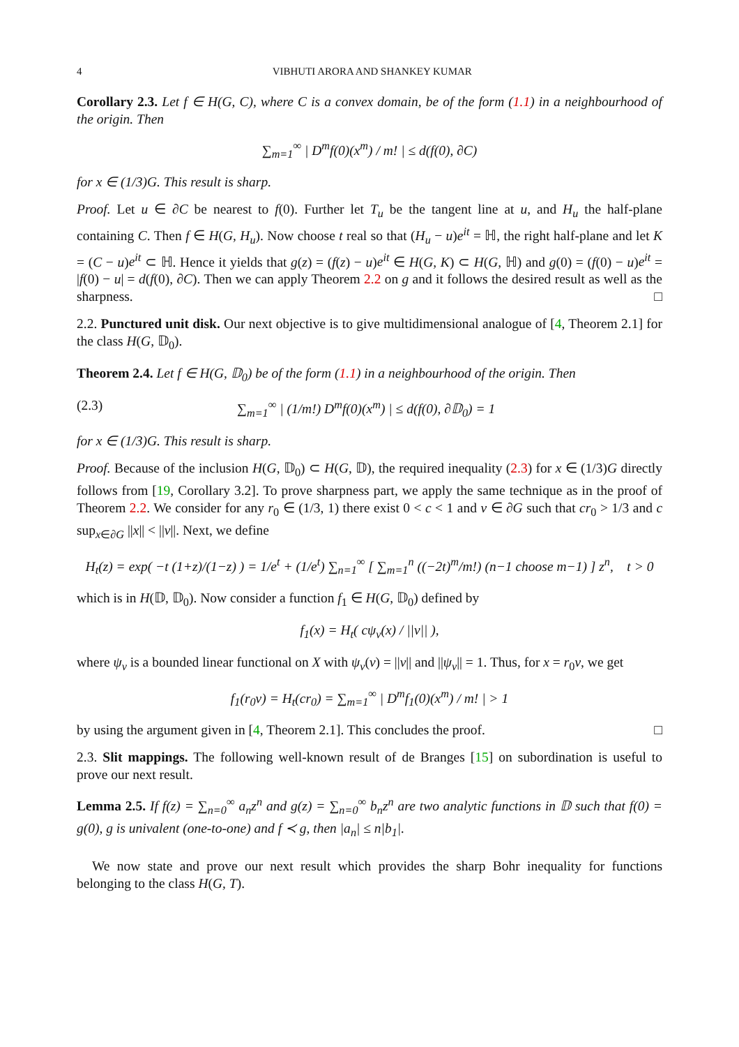4 VIBHUTI ARORA AND SHANKEY KUMAR
Corollary 2.3. Let f ∈ H(G, C), where C is a convex domain, be of the form (1.1) in a neighbourhood of the origin. Then
∑<sub>m=1</sub><sup>∞</sup> | D<sup>m</sup>f(0)(x<sup>m</sup>) / m! | ≤ d(f(0), ∂C)
for x ∈ (1/3)G. This result is sharp.
Proof. Let u ∈ ∂C be nearest to f(0). Further let T<sub>u</sub> be the tangent line at u, and H<sub>u</sub> the half-plane containing C. Then f ∈ H(G, H<sub>u</sub>). Now choose t real so that (H<sub>u</sub> − u)e<sup>it</sup> = ℍ, the right half-plane and let K = (C − u)e<sup>it</sup> ⊂ ℍ. Hence it yields that g(z) = (f(z) − u)e<sup>it</sup> ∈ H(G, K) ⊂ H(G, ℍ) and g(0) = (f(0) − u)e<sup>it</sup> = |f(0) − u| = d(f(0), ∂C). Then we can apply Theorem 2.2 on g and it follows the desired result as well as the sharpness. □
2.2. Punctured unit disk. Our next objective is to give multidimensional analogue of [4, Theorem 2.1] for the class H(G, 𝔻<sub>0</sub>).
Theorem 2.4. Let f ∈ H(G, 𝔻<sub>0</sub>) be of the form (1.1) in a neighbourhood of the origin. Then
(2.3) ∑<sub>m=1</sub><sup>∞</sup> | (1/m!) D<sup>m</sup>f(0)(x<sup>m</sup>) | ≤ d(f(0), ∂𝔻<sub>0</sub>) = 1
for x ∈ (1/3)G. This result is sharp.
Proof. Because of the inclusion H(G, 𝔻<sub>0</sub>) ⊂ H(G, 𝔻), the required inequality (2.3) for x ∈ (1/3)G directly follows from [19, Corollary 3.2]. To prove sharpness part, we apply the same technique as in the proof of Theorem 2.2. We consider for any r<sub>0</sub> ∈ (1/3, 1) there exist 0 < c < 1 and v ∈ ∂G such that cr<sub>0</sub> > 1/3 and c sup<sub>x∈∂G</sub> ||x|| < ||v||. Next, we define
H<sub>t</sub>(z) = exp( −t (1+z)/(1−z) ) = 1/e<sup>t</sup> + (1/e<sup>t</sup>) ∑<sub>n=1</sub><sup>∞</sup> [ ∑<sub>m=1</sub><sup>n</sup> ((−2t)<sup>m</sup>/m!) (n−1 choose m−1) ] z<sup>n</sup>, t > 0
which is in H(𝔻, 𝔻<sub>0</sub>). Now consider a function f<sub>1</sub> ∈ H(G, 𝔻<sub>0</sub>) defined by
f<sub>1</sub>(x) = H<sub>t</sub>( cψ<sub>v</sub>(x) / ||v|| ),
where ψ<sub>v</sub> is a bounded linear functional on X with ψ<sub>v</sub>(v) = ||v|| and ||ψ<sub>v</sub>|| = 1. Thus, for x = r<sub>0</sub>v, we get
f<sub>1</sub>(r<sub>0</sub>v) = H<sub>t</sub>(cr<sub>0</sub>) = ∑<sub>m=1</sub><sup>∞</sup> | D<sup>m</sup>f<sub>1</sub>(0)(x<sup>m</sup>) / m! | > 1
by using the argument given in [4, Theorem 2.1]. This concludes the proof. □
2.3. Slit mappings. The following well-known result of de Branges [15] on subordination is useful to prove our next result.
Lemma 2.5. If f(z) = ∑<sub>n=0</sub><sup>∞</sup> a<sub>n</sub>z<sup>n</sup> and g(z) = ∑<sub>n=0</sub><sup>∞</sup> b<sub>n</sub>z<sup>n</sup> are two analytic functions in 𝔻 such that f(0) = g(0), g is univalent (one-to-one) and f ≺ g, then |a<sub>n</sub>| ≤ n|b<sub>1</sub>|.
We now state and prove our next result which provides the sharp Bohr inequality for functions belonging to the class H(G, T).